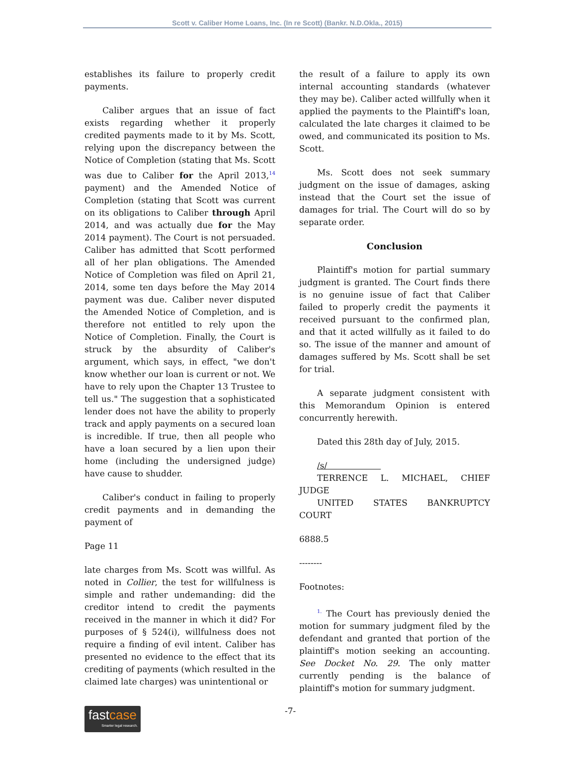Scott v. Caliber Home Loans, Inc. (In re Scott) (Bankr. N.D.Okla., 2015)
establishes its failure to properly credit payments.
Caliber argues that an issue of fact exists regarding whether it properly credited payments made to it by Ms. Scott, relying upon the discrepancy between the Notice of Completion (stating that Ms. Scott was due to Caliber for the April 2013,<sup>14</sup> payment) and the Amended Notice of Completion (stating that Scott was current on its obligations to Caliber through April 2014, and was actually due for the May 2014 payment). The Court is not persuaded. Caliber has admitted that Scott performed all of her plan obligations. The Amended Notice of Completion was filed on April 21, 2014, some ten days before the May 2014 payment was due. Caliber never disputed the Amended Notice of Completion, and is therefore not entitled to rely upon the Notice of Completion. Finally, the Court is struck by the absurdity of Caliber's argument, which says, in effect, "we don't know whether our loan is current or not. We have to rely upon the Chapter 13 Trustee to tell us." The suggestion that a sophisticated lender does not have the ability to properly track and apply payments on a secured loan is incredible. If true, then all people who have a loan secured by a lien upon their home (including the undersigned judge) have cause to shudder.
Caliber's conduct in failing to properly credit payments and in demanding the payment of
Page 11
late charges from Ms. Scott was willful. As noted in Collier, the test for willfulness is simple and rather undemanding: did the creditor intend to credit the payments received in the manner in which it did? For purposes of § 524(i), willfulness does not require a finding of evil intent. Caliber has presented no evidence to the effect that its crediting of payments (which resulted in the claimed late charges) was unintentional or
the result of a failure to apply its own internal accounting standards (whatever they may be). Caliber acted willfully when it applied the payments to the Plaintiff's loan, calculated the late charges it claimed to be owed, and communicated its position to Ms. Scott.
Ms. Scott does not seek summary judgment on the issue of damages, asking instead that the Court set the issue of damages for trial. The Court will do so by separate order.
Conclusion
Plaintiff's motion for partial summary judgment is granted. The Court finds there is no genuine issue of fact that Caliber failed to properly credit the payments it received pursuant to the confirmed plan, and that it acted willfully as it failed to do so. The issue of the manner and amount of damages suffered by Ms. Scott shall be set for trial.
A separate judgment consistent with this Memorandum Opinion is entered concurrently herewith.
Dated this 28th day of July, 2015.
/s/
TERRENCE L. MICHAEL, CHIEF JUDGE
UNITED STATES BANKRUPTCY COURT
6888.5
--------
Footnotes:
<sup>1.</sup> The Court has previously denied the motion for summary judgment filed by the defendant and granted that portion of the plaintiff's motion seeking an accounting. See Docket No. 29. The only matter currently pending is the balance of plaintiff's motion for summary judgment.
fastcase
Smarter legal research.
-7-